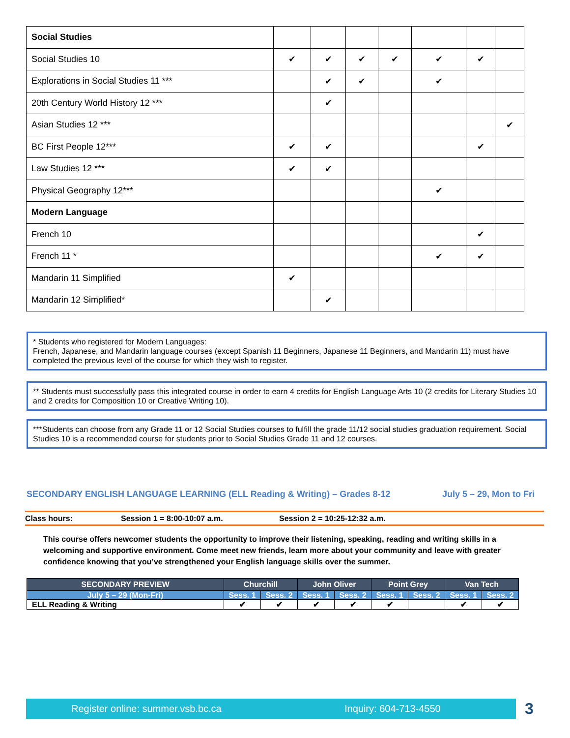| Social Studies | | | | | | | |
| Social Studies 10 | ✔ | ✔ | ✔ | ✔ | ✔ | ✔ | |
| Explorations in Social Studies 11 *** | | ✔ | ✔ | | ✔ | | |
| 20th Century World History 12 *** | | ✔ | | | | | |
| Asian Studies 12 *** | | | | | | | ✔ |
| BC First People 12*** | ✔ | ✔ | | | | ✔ | |
| Law Studies 12 *** | ✔ | ✔ | | | | | |
| Physical Geography 12*** | | | | | ✔ | | |
| Modern Language | | | | | | | |
| French 10 | | | | | | ✔ | |
| French 11 * | | | | | ✔ | ✔ | |
| Mandarin 11 Simplified | ✔ | | | | | | |
| Mandarin 12 Simplified* | | ✔ | | | | | |
* Students who registered for Modern Languages:
French, Japanese, and Mandarin language courses (except Spanish 11 Beginners, Japanese 11 Beginners, and Mandarin 11) must have completed the previous level of the course for which they wish to register.
** Students must successfully pass this integrated course in order to earn 4 credits for English Language Arts 10 (2 credits for Literary Studies 10 and 2 credits for Composition 10 or Creative Writing 10).
***Students can choose from any Grade 11 or 12 Social Studies courses to fulfill the grade 11/12 social studies graduation requirement. Social Studies 10 is a recommended course for students prior to Social Studies Grade 11 and 12 courses.
SECONDARY ENGLISH LANGUAGE LEARNING (ELL Reading & Writing) – Grades 8-12 July 5 – 29, Mon to Fri
Class hours: Session 1 = 8:00-10:07 a.m. Session 2 = 10:25-12:32 a.m.
This course offers newcomer students the opportunity to improve their listening, speaking, reading and writing skills in a welcoming and supportive environment. Come meet new friends, learn more about your community and leave with greater confidence knowing that you’ve strengthened your English language skills over the summer.
| SECONDARY PREVIEW | Churchill | | John Oliver | | Point Grey | | Van Tech | |
| --- | --- | --- | --- | --- | --- | --- | --- | --- |
| July 5 – 29 (Mon-Fri) | Sess. 1 | Sess. 2 | Sess. 1 | Sess. 2 | Sess. 1 | Sess. 2 | Sess. 1 | Sess. 2 |
| ELL Reading & Writing | ✔ | ✔ | ✔ | ✔ | ✔ | | ✔ | ✔ |
Register online: summer.vsb.bc.ca Inquiry: 604-713-4550 3